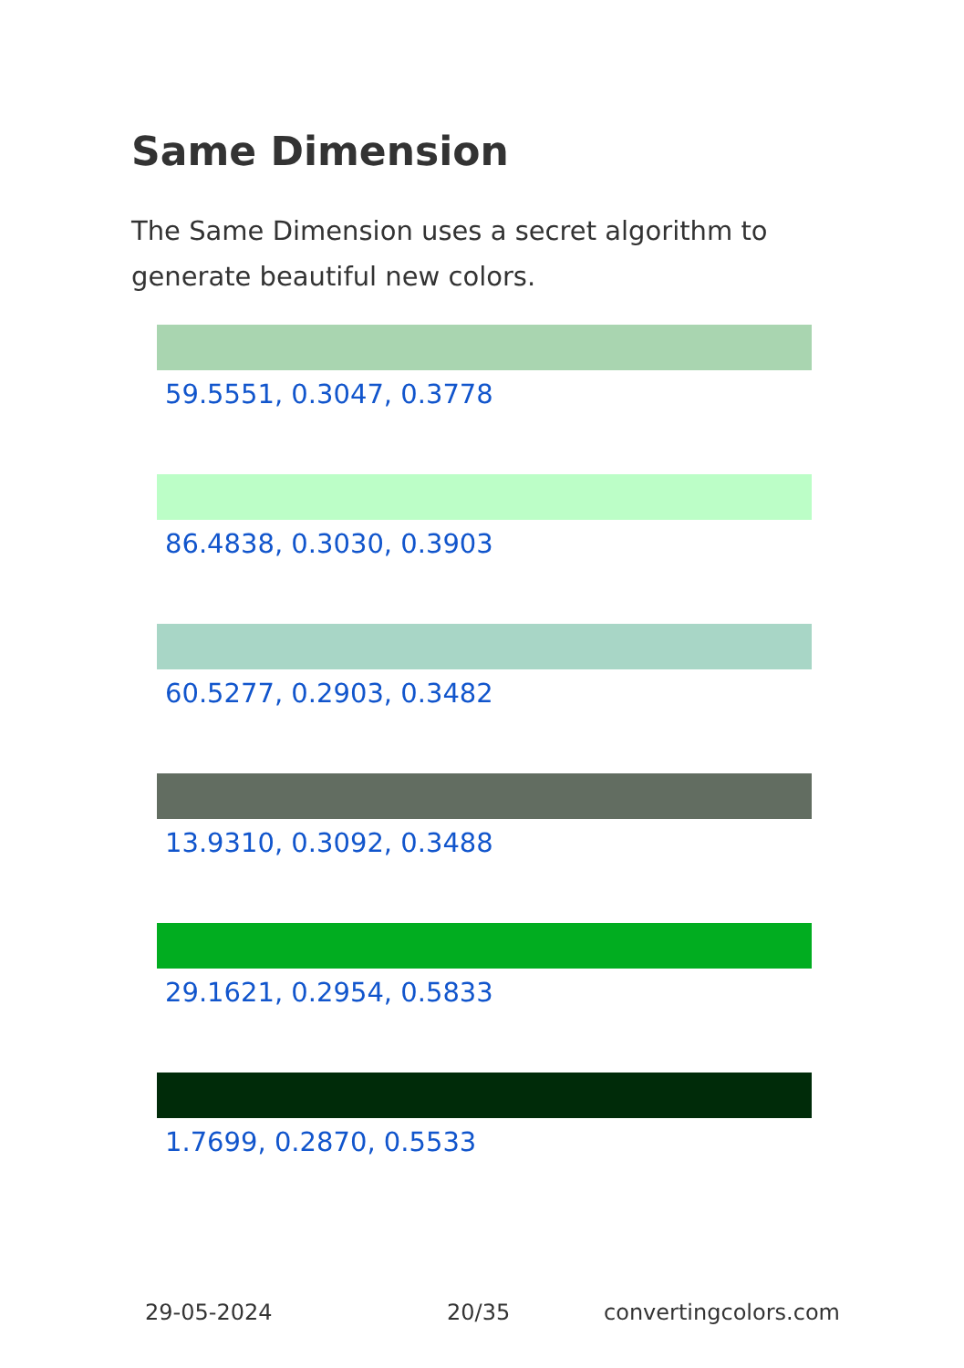Same Dimension
The Same Dimension uses a secret algorithm to generate beautiful new colors.
59.5551, 0.3047, 0.3778
86.4838, 0.3030, 0.3903
60.5277, 0.2903, 0.3482
13.9310, 0.3092, 0.3488
29.1621, 0.2954, 0.5833
1.7699, 0.2870, 0.5533
29-05-2024 20/35 convertingcolors.com